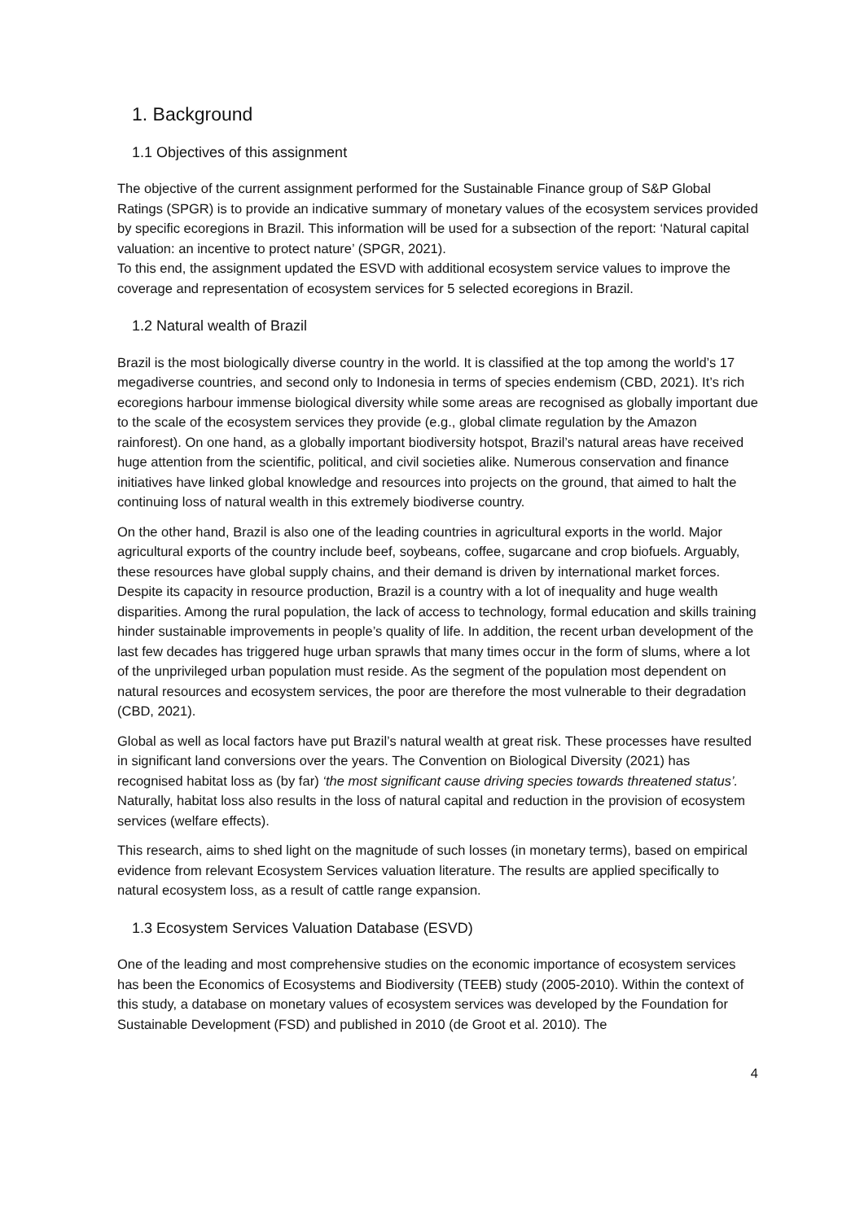1. Background
1.1 Objectives of this assignment
The objective of the current assignment performed for the Sustainable Finance group of S&P Global Ratings (SPGR) is to provide an indicative summary of monetary values of the ecosystem services provided by specific ecoregions in Brazil. This information will be used for a subsection of the report: ‘Natural capital valuation: an incentive to protect nature’ (SPGR, 2021).
To this end, the assignment updated the ESVD with additional ecosystem service values to improve the coverage and representation of ecosystem services for 5 selected ecoregions in Brazil.
1.2 Natural wealth of Brazil
Brazil is the most biologically diverse country in the world. It is classified at the top among the world’s 17 megadiverse countries, and second only to Indonesia in terms of species endemism (CBD, 2021). It’s rich ecoregions harbour immense biological diversity while some areas are recognised as globally important due to the scale of the ecosystem services they provide (e.g., global climate regulation by the Amazon rainforest). On one hand, as a globally important biodiversity hotspot, Brazil’s natural areas have received huge attention from the scientific, political, and civil societies alike. Numerous conservation and finance initiatives have linked global knowledge and resources into projects on the ground, that aimed to halt the continuing loss of natural wealth in this extremely biodiverse country.
On the other hand, Brazil is also one of the leading countries in agricultural exports in the world. Major agricultural exports of the country include beef, soybeans, coffee, sugarcane and crop biofuels. Arguably, these resources have global supply chains, and their demand is driven by international market forces. Despite its capacity in resource production, Brazil is a country with a lot of inequality and huge wealth disparities. Among the rural population, the lack of access to technology, formal education and skills training hinder sustainable improvements in people’s quality of life. In addition, the recent urban development of the last few decades has triggered huge urban sprawls that many times occur in the form of slums, where a lot of the unprivileged urban population must reside. As the segment of the population most dependent on natural resources and ecosystem services, the poor are therefore the most vulnerable to their degradation (CBD, 2021).
Global as well as local factors have put Brazil’s natural wealth at great risk. These processes have resulted in significant land conversions over the years. The Convention on Biological Diversity (2021) has recognised habitat loss as (by far) ‘the most significant cause driving species towards threatened status’. Naturally, habitat loss also results in the loss of natural capital and reduction in the provision of ecosystem services (welfare effects).
This research, aims to shed light on the magnitude of such losses (in monetary terms), based on empirical evidence from relevant Ecosystem Services valuation literature. The results are applied specifically to natural ecosystem loss, as a result of cattle range expansion.
1.3 Ecosystem Services Valuation Database (ESVD)
One of the leading and most comprehensive studies on the economic importance of ecosystem services has been the Economics of Ecosystems and Biodiversity (TEEB) study (2005-2010). Within the context of this study, a database on monetary values of ecosystem services was developed by the Foundation for Sustainable Development (FSD) and published in 2010 (de Groot et al. 2010). The
4